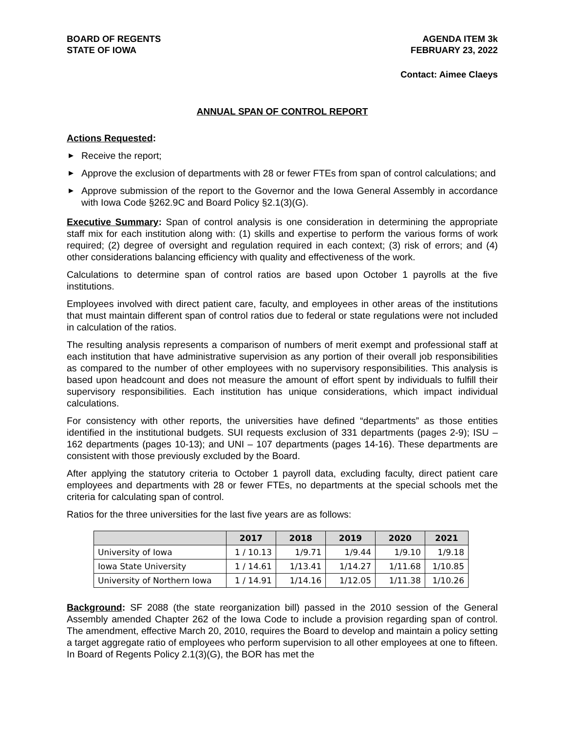BOARD OF REGENTS
STATE OF IOWA
AGENDA ITEM 3k
FEBRUARY 23, 2022
Contact: Aimee Claeys
ANNUAL SPAN OF CONTROL REPORT
Actions Requested:
▶ Receive the report;
▶ Approve the exclusion of departments with 28 or fewer FTEs from span of control calculations; and
▶ Approve submission of the report to the Governor and the Iowa General Assembly in accordance with Iowa Code §262.9C and Board Policy §2.1(3)(G).
Executive Summary: Span of control analysis is one consideration in determining the appropriate staff mix for each institution along with: (1) skills and expertise to perform the various forms of work required; (2) degree of oversight and regulation required in each context; (3) risk of errors; and (4) other considerations balancing efficiency with quality and effectiveness of the work.
Calculations to determine span of control ratios are based upon October 1 payrolls at the five institutions.
Employees involved with direct patient care, faculty, and employees in other areas of the institutions that must maintain different span of control ratios due to federal or state regulations were not included in calculation of the ratios.
The resulting analysis represents a comparison of numbers of merit exempt and professional staff at each institution that have administrative supervision as any portion of their overall job responsibilities as compared to the number of other employees with no supervisory responsibilities. This analysis is based upon headcount and does not measure the amount of effort spent by individuals to fulfill their supervisory responsibilities. Each institution has unique considerations, which impact individual calculations.
For consistency with other reports, the universities have defined “departments” as those entities identified in the institutional budgets. SUI requests exclusion of 331 departments (pages 2-9); ISU – 162 departments (pages 10-13); and UNI – 107 departments (pages 14-16). These departments are consistent with those previously excluded by the Board.
After applying the statutory criteria to October 1 payroll data, excluding faculty, direct patient care employees and departments with 28 or fewer FTEs, no departments at the special schools met the criteria for calculating span of control.
Ratios for the three universities for the last five years are as follows:
| | 2017 | 2018 | 2019 | 2020 | 2021 |
| --- | --- | --- | --- | --- | --- |
| University of Iowa | 1 / 10.13 | 1/9.71 | 1/9.44 | 1/9.10 | 1/9.18 |
| Iowa State University | 1 / 14.61 | 1/13.41 | 1/14.27 | 1/11.68 | 1/10.85 |
| University of Northern Iowa | 1 / 14.91 | 1/14.16 | 1/12.05 | 1/11.38 | 1/10.26 |
Background: SF 2088 (the state reorganization bill) passed in the 2010 session of the General Assembly amended Chapter 262 of the Iowa Code to include a provision regarding span of control. The amendment, effective March 20, 2010, requires the Board to develop and maintain a policy setting a target aggregate ratio of employees who perform supervision to all other employees at one to fifteen. In Board of Regents Policy 2.1(3)(G), the BOR has met the